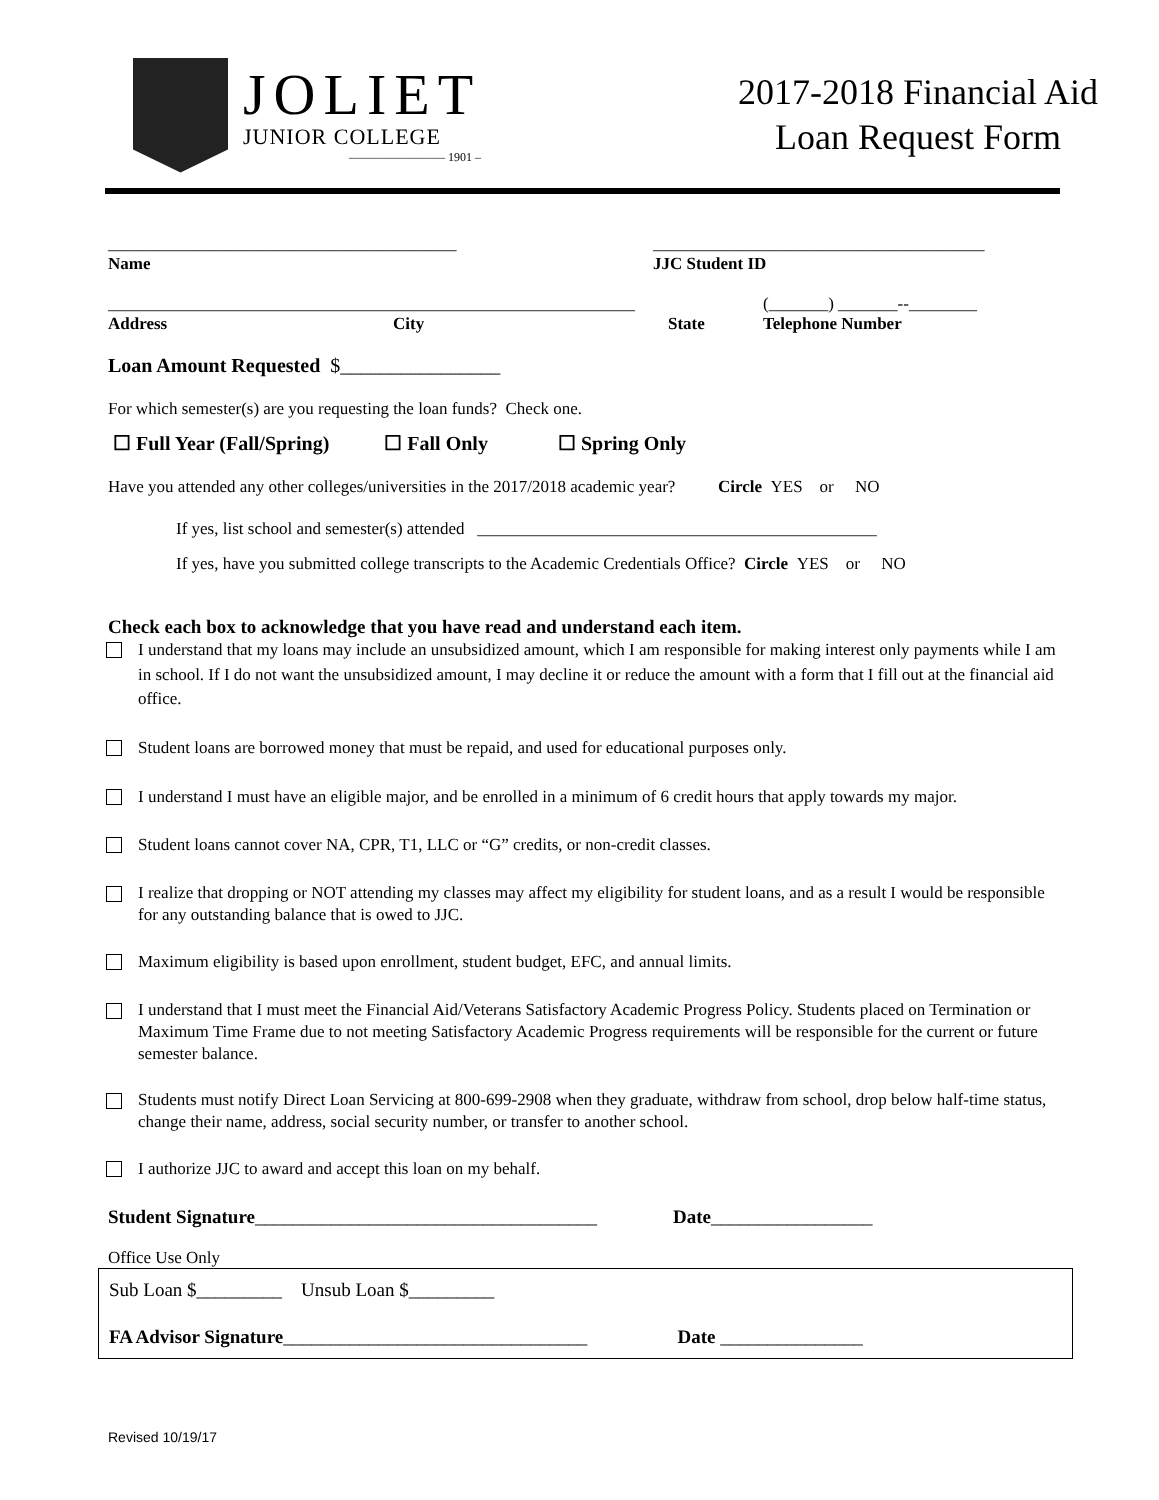JOLIET
JUNIOR COLLEGE
———————— 1901 –
2017-2018 Financial Aid
Loan Request Form
_________________________________________
Name
_______________________________________
JJC Student ID
______________________________________________________________
Address City State
(_______) _______--________
Telephone Number
Loan Amount Requested $________________
For which semester(s) are you requesting the loan funds? Check one.
☐ Full Year (Fall/Spring) ☐ Fall Only ☐ Spring Only
Have you attended any other colleges/universities in the 2017/2018 academic year? Circle YES or NO
If yes, list school and semester(s) attended _______________________________________________
If yes, have you submitted college transcripts to the Academic Credentials Office? Circle YES or NO
Check each box to acknowledge that you have read and understand each item.
I understand that my loans may include an unsubsidized amount, which I am responsible for making interest only payments while I am in school. If I do not want the unsubsidized amount, I may decline it or reduce the amount with a form that I fill out at the financial aid office.
Student loans are borrowed money that must be repaid, and used for educational purposes only.
I understand I must have an eligible major, and be enrolled in a minimum of 6 credit hours that apply towards my major.
Student loans cannot cover NA, CPR, T1, LLC or “G” credits, or non-credit classes.
I realize that dropping or NOT attending my classes may affect my eligibility for student loans, and as a result I would be responsible for any outstanding balance that is owed to JJC.
Maximum eligibility is based upon enrollment, student budget, EFC, and annual limits.
I understand that I must meet the Financial Aid/Veterans Satisfactory Academic Progress Policy. Students placed on Termination or Maximum Time Frame due to not meeting Satisfactory Academic Progress requirements will be responsible for the current or future semester balance.
Students must notify Direct Loan Servicing at 800-699-2908 when they graduate, withdraw from school, drop below half-time status, change their name, address, social security number, or transfer to another school.
I authorize JJC to award and accept this loan on my behalf.
Student Signature____________________________________ Date_________________
Office Use Only
Sub Loan $_________ Unsub Loan $_________
FA Advisor Signature________________________________ Date _______________
Revised 10/19/17